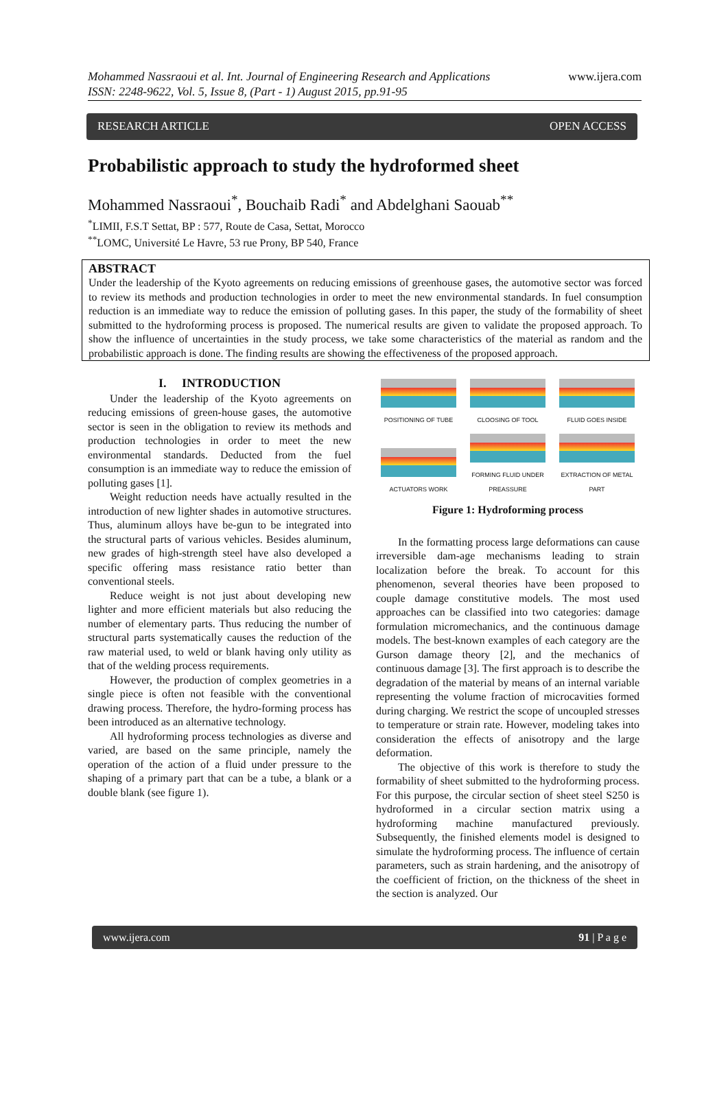Mohammed Nassraoui et al. Int. Journal of Engineering Research and Applications www.ijera.com
ISSN: 2248-9622, Vol. 5, Issue 8, (Part - 1) August 2015, pp.91-95
RESEARCH ARTICLE OPEN ACCESS
Probabilistic approach to study the hydroformed sheet
Mohammed Nassraoui<sup>*</sup>, Bouchaib Radi<sup>*</sup> and Abdelghani Saouab<sup>**</sup>
<sup>*</sup> LIMII, F.S.T Settat, BP : 577, Route de Casa, Settat, Morocco
<sup>**</sup> LOMC, Université Le Havre, 53 rue Prony, BP 540, France
ABSTRACT
Under the leadership of the Kyoto agreements on reducing emissions of greenhouse gases, the automotive sector was forced to review its methods and production technologies in order to meet the new environmental standards. In fuel consumption reduction is an immediate way to reduce the emission of polluting gases. In this paper, the study of the formability of sheet submitted to the hydroforming process is proposed. The numerical results are given to validate the proposed approach. To show the influence of uncertainties in the study process, we take some characteristics of the material as random and the probabilistic approach is done. The finding results are showing the effectiveness of the proposed approach.
I. INTRODUCTION
Under the leadership of the Kyoto agreements on reducing emissions of green-house gases, the automotive sector is seen in the obligation to review its methods and production technologies in order to meet the new environmental standards. Deducted from the fuel consumption is an immediate way to reduce the emission of polluting gases [1].
Weight reduction needs have actually resulted in the introduction of new lighter shades in automotive structures. Thus, aluminum alloys have be-gun to be integrated into the structural parts of various vehicles. Besides aluminum, new grades of high-strength steel have also developed a specific offering mass resistance ratio better than conventional steels.
Reduce weight is not just about developing new lighter and more efficient materials but also reducing the number of elementary parts. Thus reducing the number of structural parts systematically causes the reduction of the raw material used, to weld or blank having only utility as that of the welding process requirements.
However, the production of complex geometries in a single piece is often not feasible with the conventional drawing process. Therefore, the hydro-forming process has been introduced as an alternative technology.
All hydroforming process technologies as diverse and varied, are based on the same principle, namely the operation of the action of a fluid under pressure to the shaping of a primary part that can be a tube, a blank or a double blank (see figure 1).
POSITIONING OF TUBE
CLOOSING OF TOOL
FLUID GOES INSIDE
ACTUATORS WORK
FORMING FLUID UNDER PREASSURE
EXTRACTION OF METAL PART
Figure 1: Hydroforming process
In the formatting process large deformations can cause irreversible dam-age mechanisms leading to strain localization before the break. To account for this phenomenon, several theories have been proposed to couple damage constitutive models. The most used approaches can be classified into two categories: damage formulation micromechanics, and the continuous damage models. The best-known examples of each category are the Gurson damage theory [2], and the mechanics of continuous damage [3]. The first approach is to describe the degradation of the material by means of an internal variable representing the volume fraction of microcavities formed during charging. We restrict the scope of uncoupled stresses to temperature or strain rate. However, modeling takes into consideration the effects of anisotropy and the large deformation.
The objective of this work is therefore to study the formability of sheet submitted to the hydroforming process. For this purpose, the circular section of sheet steel S250 is hydroformed in a circular section matrix using a hydroforming machine manufactured previously. Subsequently, the finished elements model is designed to simulate the hydroforming process. The influence of certain parameters, such as strain hardening, and the anisotropy of the coefficient of friction, on the thickness of the sheet in the section is analyzed. Our
www.ijera.com 91 | P a g e